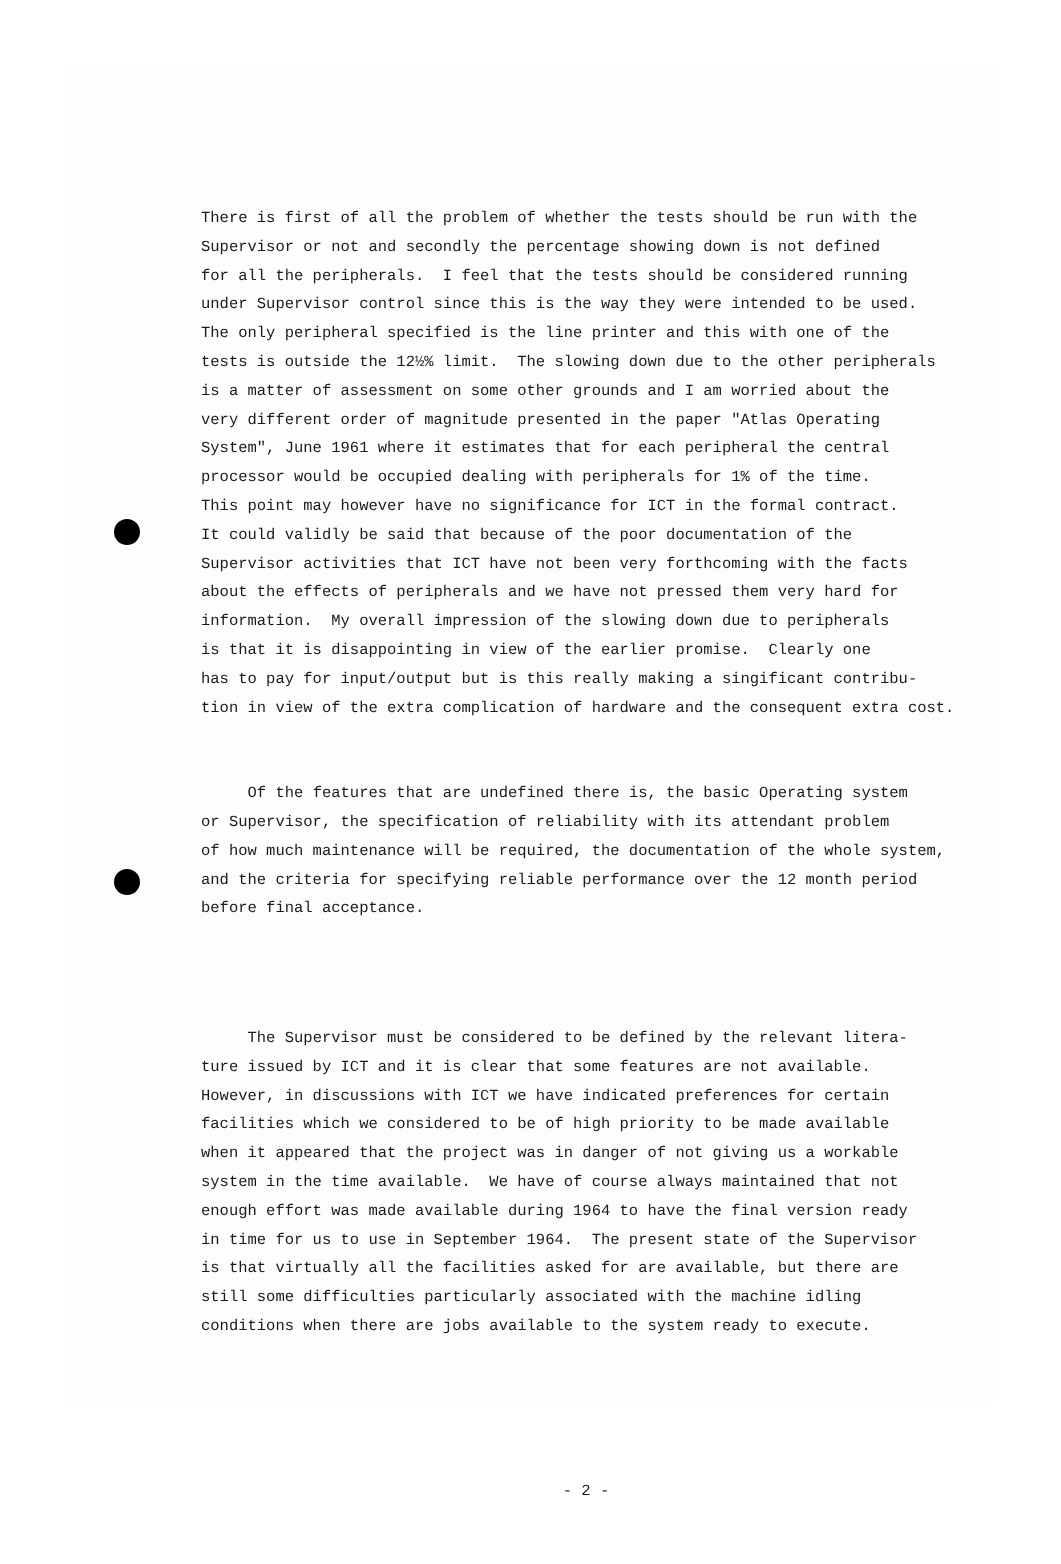There is first of all the problem of whether the tests should be run with the Supervisor or not and secondly the percentage showing down is not defined for all the peripherals. I feel that the tests should be considered running under Supervisor control since this is the way they were intended to be used. The only peripheral specified is the line printer and this with one of the tests is outside the 12½% limit. The slowing down due to the other peripherals is a matter of assessment on some other grounds and I am worried about the very different order of magnitude presented in the paper "Atlas Operating System", June 1961 where it estimates that for each peripheral the central processor would be occupied dealing with peripherals for 1% of the time. This point may however have no significance for ICT in the formal contract. It could validly be said that because of the poor documentation of the Supervisor activities that ICT have not been very forthcoming with the facts about the effects of peripherals and we have not pressed them very hard for information. My overall impression of the slowing down due to peripherals is that it is disappointing in view of the earlier promise. Clearly one has to pay for input/output but is this really making a singificant contribu- tion in view of the extra complication of hardware and the consequent extra cost.
Of the features that are undefined there is, the basic Operating system or Supervisor, the specification of reliability with its attendant problem of how much maintenance will be required, the documentation of the whole system, and the criteria for specifying reliable performance over the 12 month period before final acceptance.
The Supervisor must be considered to be defined by the relevant litera- ture issued by ICT and it is clear that some features are not available. However, in discussions with ICT we have indicated preferences for certain facilities which we considered to be of high priority to be made available when it appeared that the project was in danger of not giving us a workable system in the time available. We have of course always maintained that not enough effort was made available during 1964 to have the final version ready in time for us to use in September 1964. The present state of the Supervisor is that virtually all the facilities asked for are available, but there are still some difficulties particularly associated with the machine idling conditions when there are jobs available to the system ready to execute.
- 2 -